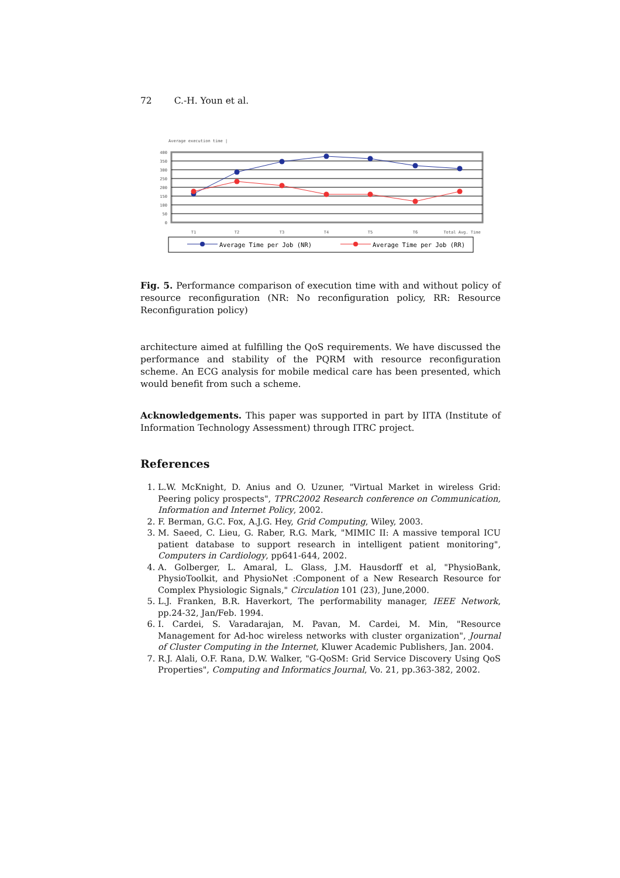72 C.-H. Youn et al.
Average execution time |
400
350
300
250
200
150
100
50
0
T1
T2
T3
T4
T5
T6
Total Avg. Time
Average Time per Job (NR)
Average Time per Job (RR)
Fig. 5. Performance comparison of execution time with and without policy of resource reconfiguration (NR: No reconfiguration policy, RR: Resource Reconfiguration policy)
architecture aimed at fulfilling the QoS requirements. We have discussed the performance and stability of the PQRM with resource reconfiguration scheme. An ECG analysis for mobile medical care has been presented, which would benefit from such a scheme.
Acknowledgements. This paper was supported in part by IITA (Institute of Information Technology Assessment) through ITRC project.
References
1. L.W. McKnight, D. Anius and O. Uzuner, "Virtual Market in wireless Grid: Peering policy prospects", TPRC2002 Research conference on Communication, Information and Internet Policy, 2002.
2. F. Berman, G.C. Fox, A.J.G. Hey, Grid Computing, Wiley, 2003.
3. M. Saeed, C. Lieu, G. Raber, R.G. Mark, "MIMIC II: A massive temporal ICU patient database to support research in intelligent patient monitoring", Computers in Cardiology, pp641-644, 2002.
4. A. Golberger, L. Amaral, L. Glass, J.M. Hausdorff et al, "PhysioBank, PhysioToolkit, and PhysioNet :Component of a New Research Resource for Complex Physiologic Signals," Circulation 101 (23), June,2000.
5. L.J. Franken, B.R. Haverkort, The performability manager, IEEE Network, pp.24-32, Jan/Feb. 1994.
6. I. Cardei, S. Varadarajan, M. Pavan, M. Cardei, M. Min, "Resource Management for Ad-hoc wireless networks with cluster organization", Journal of Cluster Computing in the Internet, Kluwer Academic Publishers, Jan. 2004.
7. R.J. Alali, O.F. Rana, D.W. Walker, "G-QoSM: Grid Service Discovery Using QoS Properties", Computing and Informatics Journal, Vo. 21, pp.363-382, 2002.